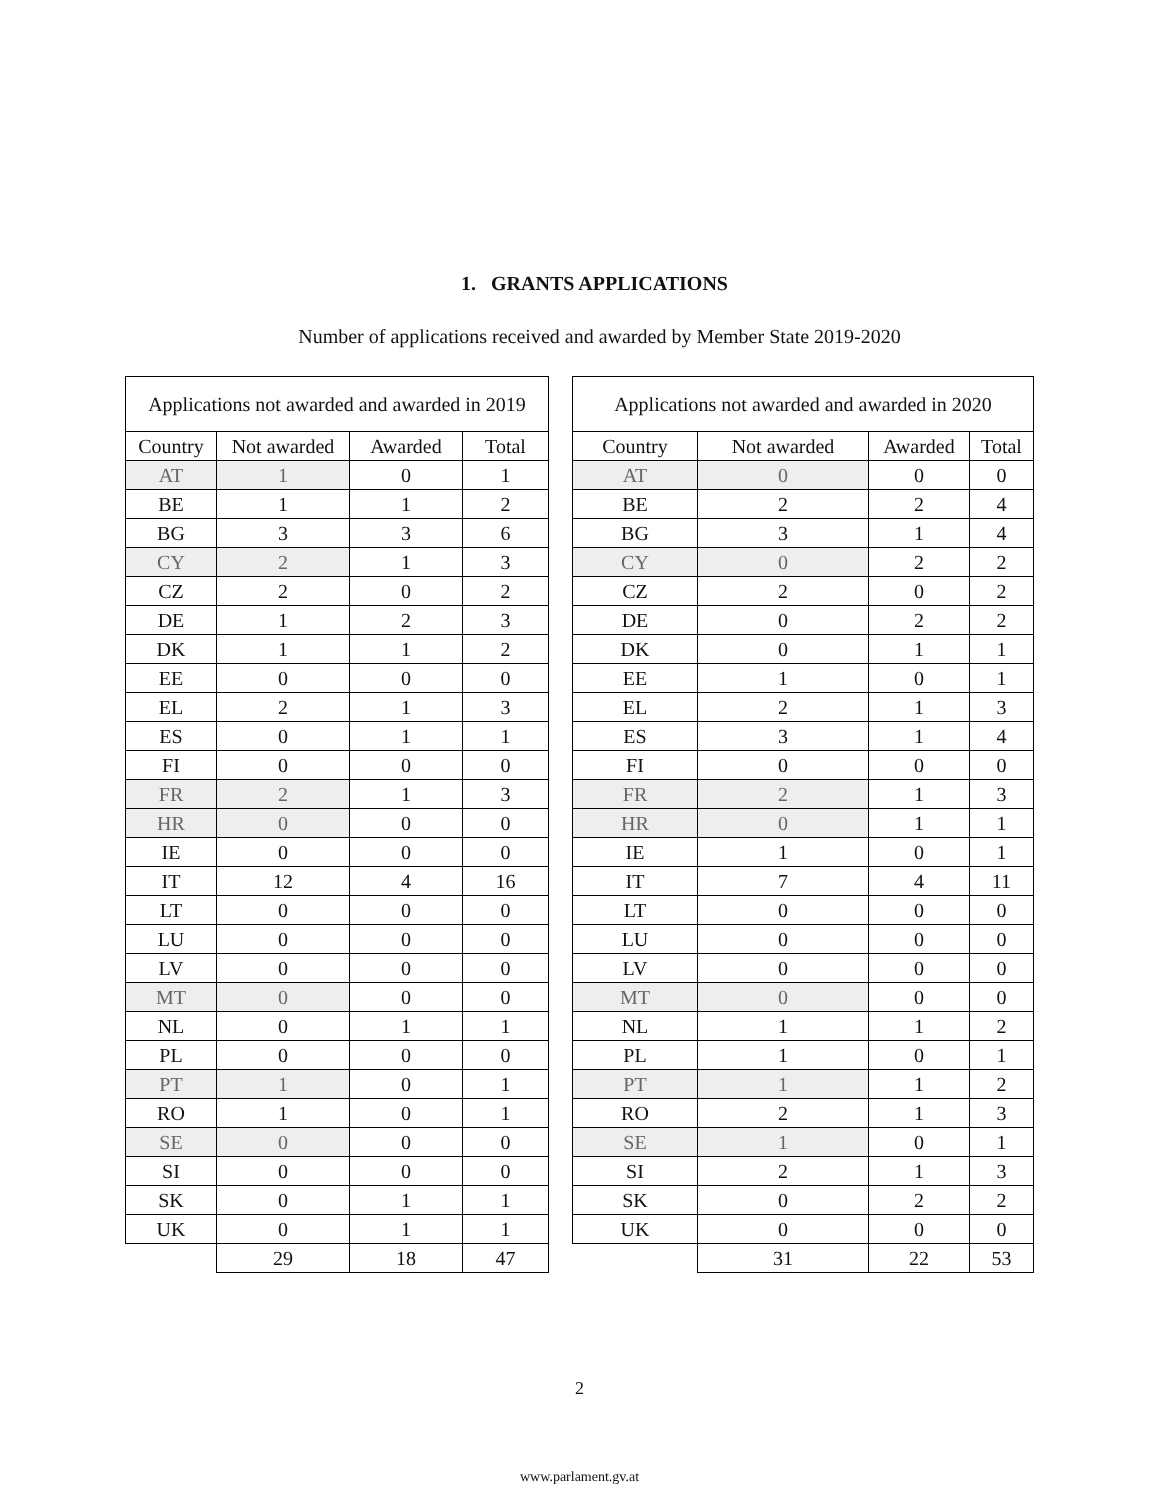1. GRANTS APPLICATIONS
Number of applications received and awarded by Member State 2019-2020
| Applications not awarded and awarded in 2019 | | | |
| --- | --- | --- | --- |
| Country | Not awarded | Awarded | Total |
| AT | 1 | 0 | 1 |
| BE | 1 | 1 | 2 |
| BG | 3 | 3 | 6 |
| CY | 2 | 1 | 3 |
| CZ | 2 | 0 | 2 |
| DE | 1 | 2 | 3 |
| DK | 1 | 1 | 2 |
| EE | 0 | 0 | 0 |
| EL | 2 | 1 | 3 |
| ES | 0 | 1 | 1 |
| FI | 0 | 0 | 0 |
| FR | 2 | 1 | 3 |
| HR | 0 | 0 | 0 |
| IE | 0 | 0 | 0 |
| IT | 12 | 4 | 16 |
| LT | 0 | 0 | 0 |
| LU | 0 | 0 | 0 |
| LV | 0 | 0 | 0 |
| MT | 0 | 0 | 0 |
| NL | 0 | 1 | 1 |
| PL | 0 | 0 | 0 |
| PT | 1 | 0 | 1 |
| RO | 1 | 0 | 1 |
| SE | 0 | 0 | 0 |
| SI | 0 | 0 | 0 |
| SK | 0 | 1 | 1 |
| UK | 0 | 1 | 1 |
| | 29 | 18 | 47 |
| Applications not awarded and awarded in 2020 | | | |
| --- | --- | --- | --- |
| Country | Not awarded | Awarded | Total |
| AT | 0 | 0 | 0 |
| BE | 2 | 2 | 4 |
| BG | 3 | 1 | 4 |
| CY | 0 | 2 | 2 |
| CZ | 2 | 0 | 2 |
| DE | 0 | 2 | 2 |
| DK | 0 | 1 | 1 |
| EE | 1 | 0 | 1 |
| EL | 2 | 1 | 3 |
| ES | 3 | 1 | 4 |
| FI | 0 | 0 | 0 |
| FR | 2 | 1 | 3 |
| HR | 0 | 1 | 1 |
| IE | 1 | 0 | 1 |
| IT | 7 | 4 | 11 |
| LT | 0 | 0 | 0 |
| LU | 0 | 0 | 0 |
| LV | 0 | 0 | 0 |
| MT | 0 | 0 | 0 |
| NL | 1 | 1 | 2 |
| PL | 1 | 0 | 1 |
| PT | 1 | 1 | 2 |
| RO | 2 | 1 | 3 |
| SE | 1 | 0 | 1 |
| SI | 2 | 1 | 3 |
| SK | 0 | 2 | 2 |
| UK | 0 | 0 | 0 |
| | 31 | 22 | 53 |
2
www.parlament.gv.at